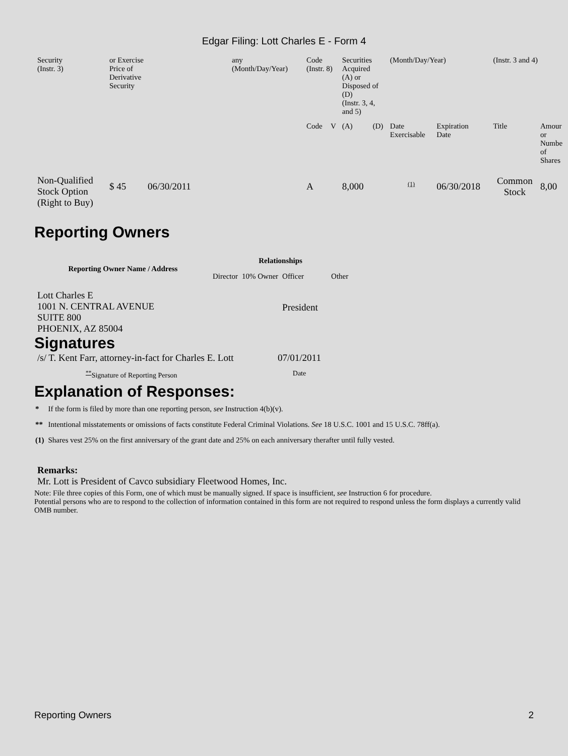Edgar Filing: Lott Charles E - Form 4
| Security (Instr. 3) | or Exercise Price of Derivative Security | any (Month/Day/Year) | Code (Instr. 8) | | Securities Acquired (A) or Disposed of (D) (Instr. 3, 4, and 5) | | (Month/Day/Year) | | (Instr. 3 and 4) | |
| | | | Code | V | (A) | (D) | Date Exercisable | Expiration Date | Title | Amour or Numbe of Shares |
| Non-Qualified Stock Option (Right to Buy) | $ 45 06/30/2011 | | A | | 8,000 | | <sup>(1)</sup> | 06/30/2018 | Common Stock | 8,00 |
Reporting Owners
| Reporting Owner Name / Address | Relationships | | | |
| --- | --- | --- | --- | --- |
| | Director | 10% Owner | Officer | Other |
| Lott Charles E 1001 N. CENTRAL AVENUE SUITE 800 PHOENIX, AZ 85004 | | | President | |
Signatures
| /s/ T. Kent Farr, attorney-in-fact for Charles E. Lott | 07/01/2011 |
| <sup>**</sup> Signature of Reporting Person | Date |
Explanation of Responses:
| * | If the form is filed by more than one reporting person, see Instruction 4(b)(v). |
| ** | Intentional misstatements or omissions of facts constitute Federal Criminal Violations. See 18 U.S.C. 1001 and 15 U.S.C. 78ff(a). |
| (1) | Shares vest 25% on the first anniversary of the grant date and 25% on each anniversary therafter until fully vested. |
Remarks:
Mr. Lott is President of Cavco subsidiary Fleetwood Homes, Inc.
Note: File three copies of this Form, one of which must be manually signed. If space is insufficient, see Instruction 6 for procedure.
Potential persons who are to respond to the collection of information contained in this form are not required to respond unless the form displays a currently valid OMB number.
Reporting Owners 2